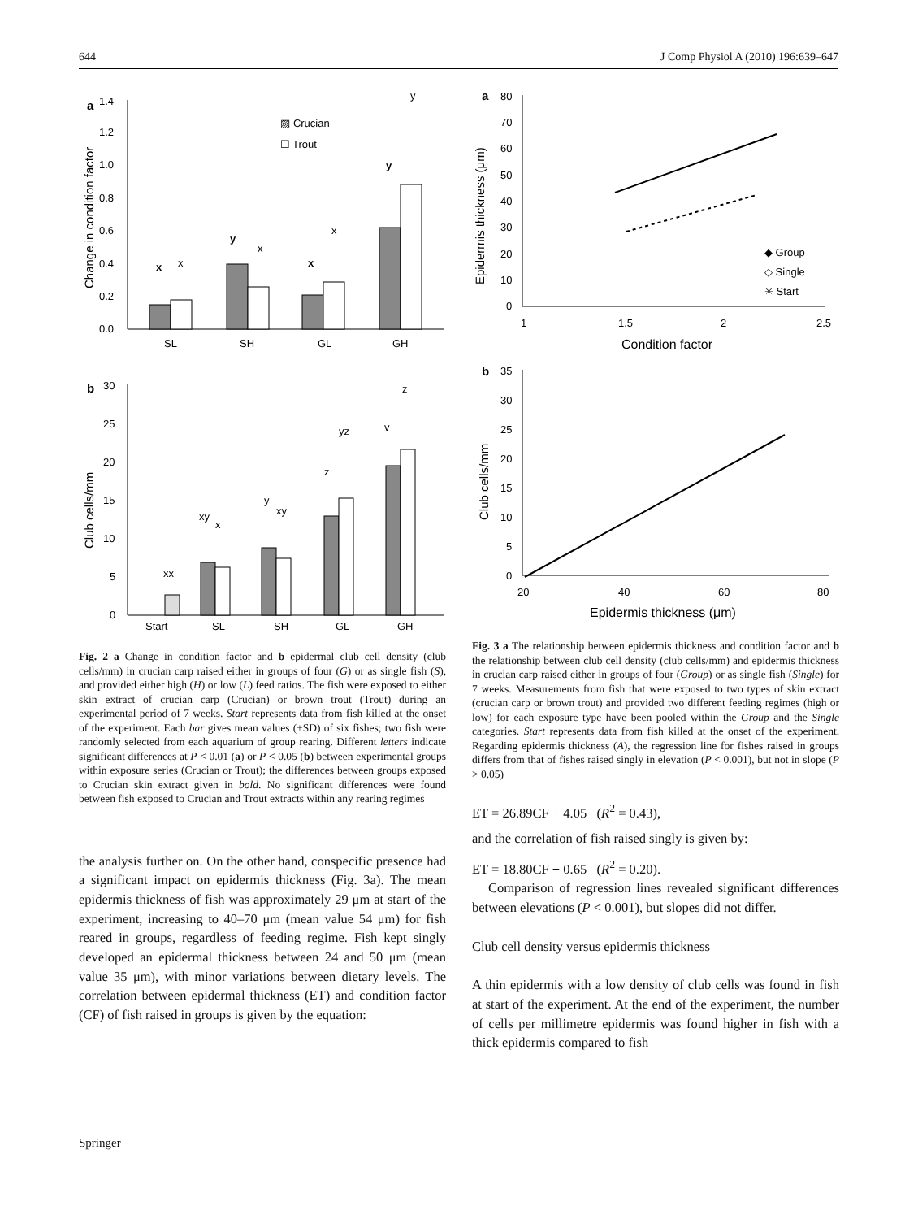644 J Comp Physiol A (2010) 196:639–647
a
1.4
1.2
1.0
0.8
0.6
0.4
0.2
0.0
Change in condition factor
SL
SH
GL
GH
x
x
y
x
x
x
y
y
▨ Crucian
☐ Trout
b
30
25
20
15
10
5
0
Club cells/mm
Start
SL
SH
GL
GH
xx
xy
x
y
xy
z
yz
v
z
Fig. 2 a Change in condition factor and b epidermal club cell density (club cells/mm) in crucian carp raised either in groups of four (G) or as single fish (S), and provided either high (H) or low (L) feed ratios. The fish were exposed to either skin extract of crucian carp (Crucian) or brown trout (Trout) during an experimental period of 7 weeks. Start represents data from fish killed at the onset of the experiment. Each bar gives mean values (±SD) of six fishes; two fish were randomly selected from each aquarium of group rearing. Different letters indicate significant differences at P < 0.01 (a) or P < 0.05 (b) between experimental groups within exposure series (Crucian or Trout); the differences between groups exposed to Crucian skin extract given in bold. No significant differences were found between fish exposed to Crucian and Trout extracts within any rearing regimes
the analysis further on. On the other hand, conspecific presence had a significant impact on epidermis thickness (Fig. 3a). The mean epidermis thickness of fish was approximately 29 μm at start of the experiment, increasing to 40–70 μm (mean value 54 μm) for fish reared in groups, regardless of feeding regime. Fish kept singly developed an epidermal thickness between 24 and 50 μm (mean value 35 μm), with minor variations between dietary levels. The correlation between epidermal thickness (ET) and condition factor (CF) of fish raised in groups is given by the equation:
a
80
70
60
50
40
30
20
10
0
1
1.5
2
2.5
Condition factor
Epidermis thickness (μm)
◆ Group
◇ Single
✳ Start
b
35
30
25
20
15
10
5
0
20
40
60
80
Epidermis thickness (μm)
Club cells/mm
Fig. 3 a The relationship between epidermis thickness and condition factor and b the relationship between club cell density (club cells/mm) and epidermis thickness in crucian carp raised either in groups of four (Group) or as single fish (Single) for 7 weeks. Measurements from fish that were exposed to two types of skin extract (crucian carp or brown trout) and provided two different feeding regimes (high or low) for each exposure type have been pooled within the Group and the Single categories. Start represents data from fish killed at the onset of the experiment. Regarding epidermis thickness (A), the regression line for fishes raised in groups differs from that of fishes raised singly in elevation (P < 0.001), but not in slope (P > 0.05)
ET = 26.89CF + 4.05 (R<sup>2</sup> = 0.43),
and the correlation of fish raised singly is given by:
ET = 18.80CF + 0.65 (R<sup>2</sup> = 0.20).
Comparison of regression lines revealed significant differences between elevations (P < 0.001), but slopes did not differ.
Club cell density versus epidermis thickness
A thin epidermis with a low density of club cells was found in fish at start of the experiment. At the end of the experiment, the number of cells per millimetre epidermis was found higher in fish with a thick epidermis compared to fish
Springer